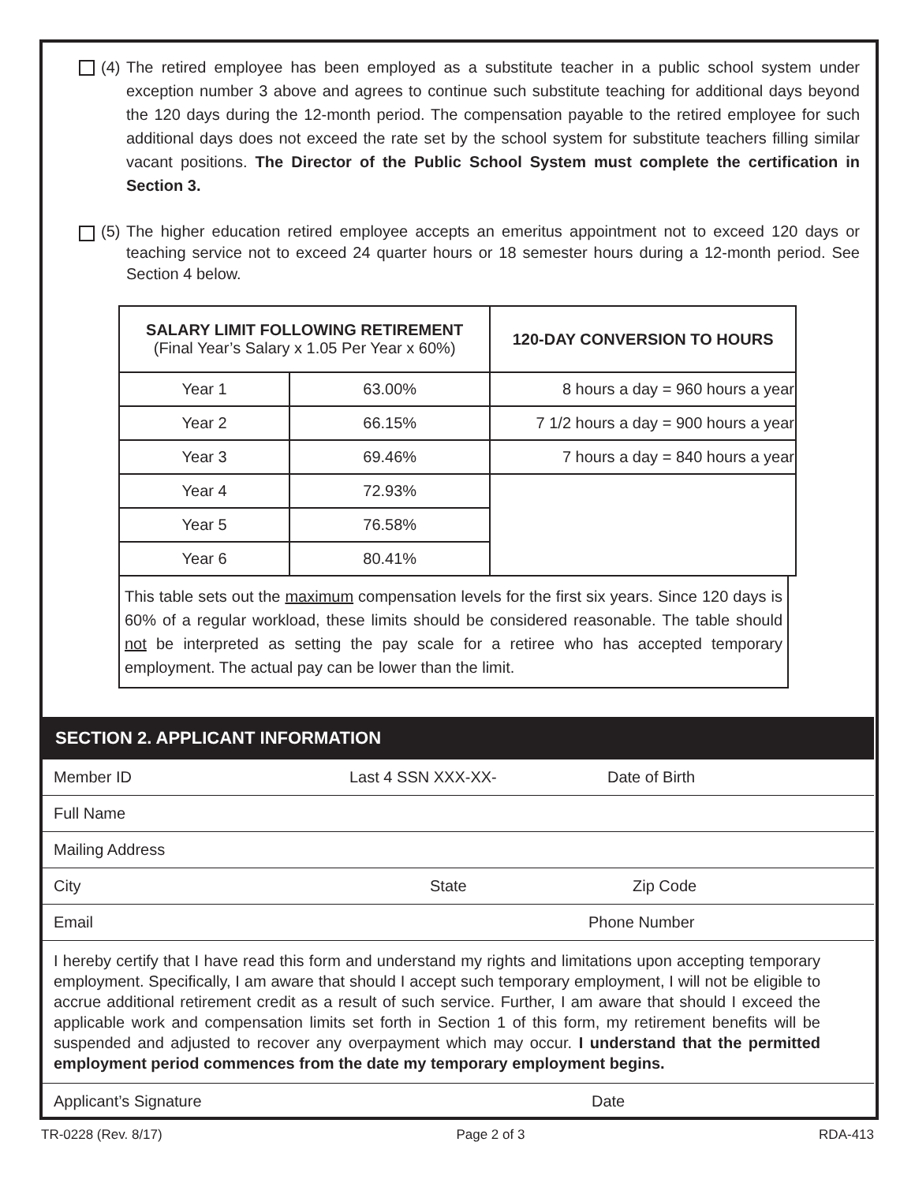(4)
The retired employee has been employed as a substitute teacher in a public school system under exception number 3 above and agrees to continue such substitute teaching for additional days beyond the 120 days during the 12-month period. The compensation payable to the retired employee for such additional days does not exceed the rate set by the school system for substitute teachers filling similar vacant positions. The Director of the Public School System must complete the certification in Section 3.
(5)
The higher education retired employee accepts an emeritus appointment not to exceed 120 days or teaching service not to exceed 24 quarter hours or 18 semester hours during a 12-month period. See Section 4 below.
| SALARY LIMIT FOLLOWING RETIREMENT (Final Year’s Salary x 1.05 Per Year x 60%) | | 120-DAY CONVERSION TO HOURS |
| --- | --- | --- |
| Year 1 | 63.00% | 8 hours a day = 960 hours a year |
| Year 2 | 66.15% | 7 1/2 hours a day = 900 hours a year |
| Year 3 | 69.46% | 7 hours a day = 840 hours a year |
| Year 4 | 72.93% | |
| Year 5 | 76.58% | |
| Year 6 | 80.41% | |
This table sets out the maximum compensation levels for the first six years. Since 120 days is 60% of a regular workload, these limits should be considered reasonable. The table should not be interpreted as setting the pay scale for a retiree who has accepted temporary employment. The actual pay can be lower than the limit.
SECTION 2. APPLICANT INFORMATION
Member ID Last 4 SSN XXX-XX- Date of Birth
Full Name
Mailing Address
City State Zip Code
Email Phone Number
I hereby certify that I have read this form and understand my rights and limitations upon accepting temporary employment. Specifically, I am aware that should I accept such temporary employment, I will not be eligible to accrue additional retirement credit as a result of such service. Further, I am aware that should I exceed the applicable work and compensation limits set forth in Section 1 of this form, my retirement benefits will be suspended and adjusted to recover any overpayment which may occur. I understand that the permitted employment period commences from the date my temporary employment begins.
Applicant’s Signature Date
TR-0228 (Rev. 8/17) Page 2 of 3 RDA-413